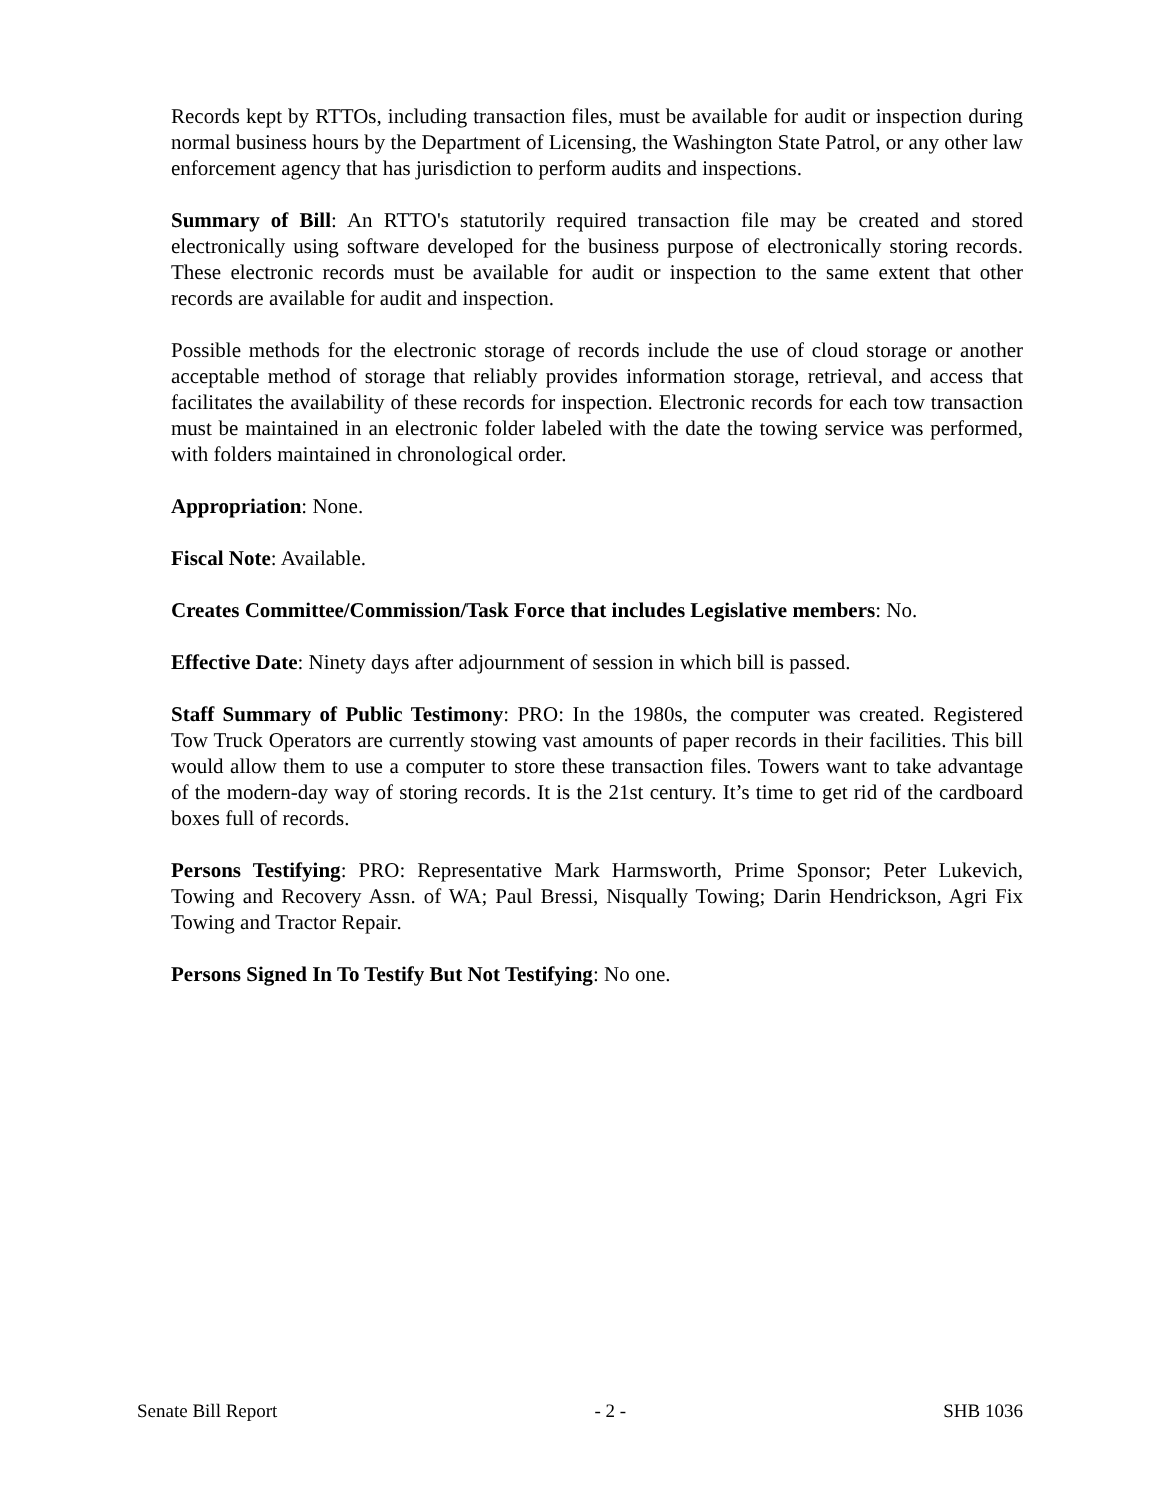Records kept by RTTOs, including transaction files, must be available for audit or inspection during normal business hours by the Department of Licensing, the Washington State Patrol, or any other law enforcement agency that has jurisdiction to perform audits and inspections.
Summary of Bill: An RTTO's statutorily required transaction file may be created and stored electronically using software developed for the business purpose of electronically storing records. These electronic records must be available for audit or inspection to the same extent that other records are available for audit and inspection.
Possible methods for the electronic storage of records include the use of cloud storage or another acceptable method of storage that reliably provides information storage, retrieval, and access that facilitates the availability of these records for inspection. Electronic records for each tow transaction must be maintained in an electronic folder labeled with the date the towing service was performed, with folders maintained in chronological order.
Appropriation: None.
Fiscal Note: Available.
Creates Committee/Commission/Task Force that includes Legislative members: No.
Effective Date: Ninety days after adjournment of session in which bill is passed.
Staff Summary of Public Testimony: PRO: In the 1980s, the computer was created. Registered Tow Truck Operators are currently stowing vast amounts of paper records in their facilities. This bill would allow them to use a computer to store these transaction files. Towers want to take advantage of the modern-day way of storing records. It is the 21st century. It’s time to get rid of the cardboard boxes full of records.
Persons Testifying: PRO: Representative Mark Harmsworth, Prime Sponsor; Peter Lukevich, Towing and Recovery Assn. of WA; Paul Bressi, Nisqually Towing; Darin Hendrickson, Agri Fix Towing and Tractor Repair.
Persons Signed In To Testify But Not Testifying: No one.
Senate Bill Report - 2 - SHB 1036